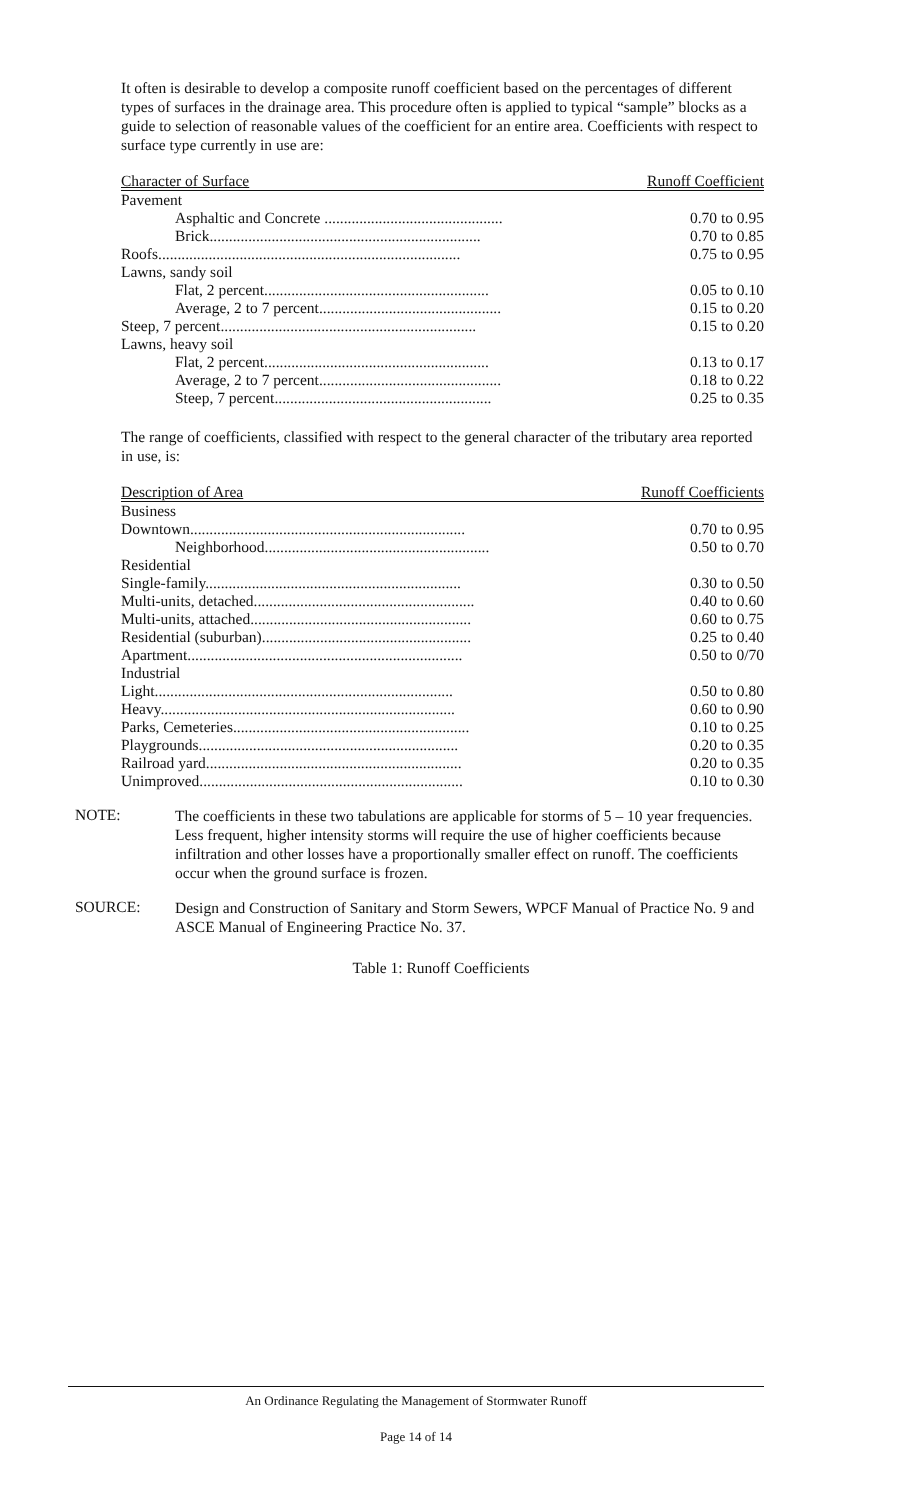It often is desirable to develop a composite runoff coefficient based on the percentages of different types of surfaces in the drainage area. This procedure often is applied to typical “sample” blocks as a guide to selection of reasonable values of the coefficient for an entire area. Coefficients with respect to surface type currently in use are:
| Character of Surface | Runoff Coefficient |
| --- | --- |
| Pavement | |
| Asphaltic and Concrete .............................................. | 0.70 to 0.95 |
| Brick...................................................................... | 0.70 to 0.85 |
| Roofs.............................................................................. | 0.75 to 0.95 |
| Lawns, sandy soil | |
| Flat, 2 percent.......................................................... | 0.05 to 0.10 |
| Average, 2 to 7 percent............................................... | 0.15 to 0.20 |
| Steep, 7 percent.................................................................. | 0.15 to 0.20 |
| Lawns, heavy soil | |
| Flat, 2 percent.......................................................... | 0.13 to 0.17 |
| Average, 2 to 7 percent............................................... | 0.18 to 0.22 |
| Steep, 7 percent........................................................ | 0.25 to 0.35 |
The range of coefficients, classified with respect to the general character of the tributary area reported in use, is:
| Description of Area | Runoff Coefficients |
| --- | --- |
| Business | |
| Downtown....................................................................... | 0.70 to 0.95 |
| Neighborhood.......................................................... | 0.50 to 0.70 |
| Residential | |
| Single-family.................................................................. | 0.30 to 0.50 |
| Multi-units, detached......................................................... | 0.40 to 0.60 |
| Multi-units, attached......................................................... | 0.60 to 0.75 |
| Residential (suburban)...................................................... | 0.25 to 0.40 |
| Apartment....................................................................... | 0.50 to 0/70 |
| Industrial | |
| Light............................................................................. | 0.50 to 0.80 |
| Heavy............................................................................ | 0.60 to 0.90 |
| Parks, Cemeteries............................................................. | 0.10 to 0.25 |
| Playgrounds................................................................... | 0.20 to 0.35 |
| Railroad yard.................................................................. | 0.20 to 0.35 |
| Unimproved.................................................................... | 0.10 to 0.30 |
NOTE:
The coefficients in these two tabulations are applicable for storms of 5 – 10 year frequencies. Less frequent, higher intensity storms will require the use of higher coefficients because infiltration and other losses have a proportionally smaller effect on runoff. The coefficients occur when the ground surface is frozen.
SOURCE:
Design and Construction of Sanitary and Storm Sewers, WPCF Manual of Practice No. 9 and ASCE Manual of Engineering Practice No. 37.
Table 1: Runoff Coefficients
An Ordinance Regulating the Management of Stormwater Runoff
Page 14 of 14